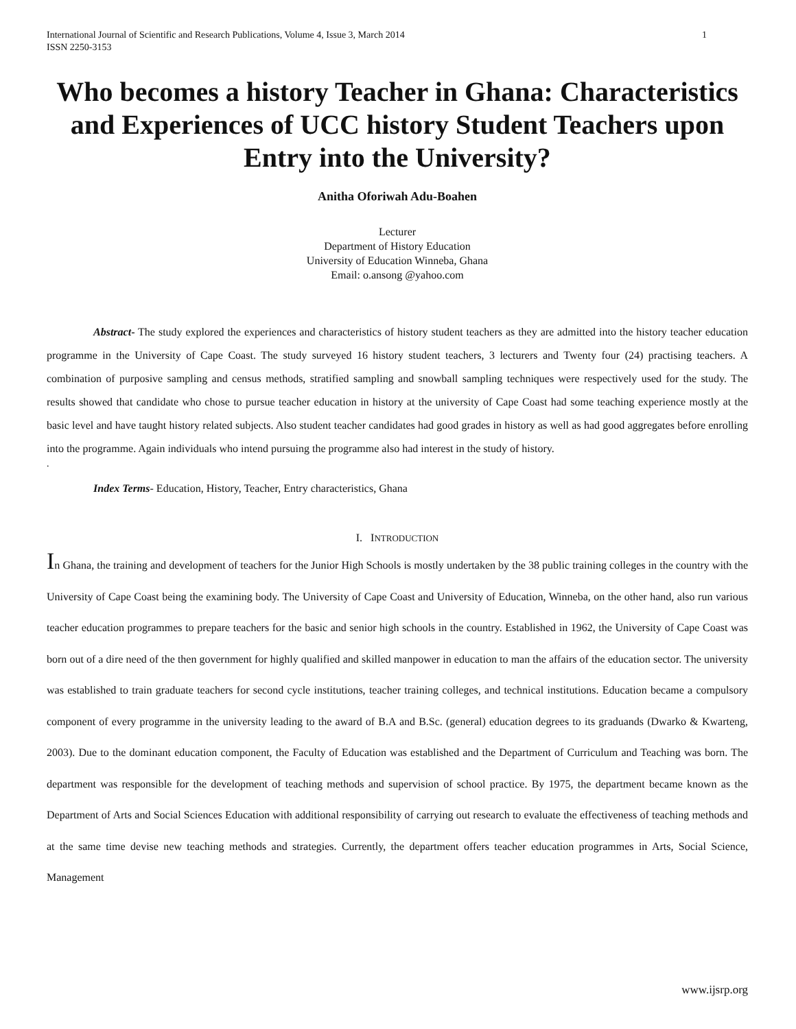International Journal of Scientific and Research Publications, Volume 4, Issue 3, March 2014
ISSN 2250-3153 1
Who becomes a history Teacher in Ghana: Characteristics and Experiences of UCC history Student Teachers upon Entry into the University?
Anitha Oforiwah Adu-Boahen
Lecturer
Department of History Education
University of Education Winneba, Ghana
Email: o.ansong @yahoo.com
Abstract- The study explored the experiences and characteristics of history student teachers as they are admitted into the history teacher education programme in the University of Cape Coast. The study surveyed 16 history student teachers, 3 lecturers and Twenty four (24) practising teachers. A combination of purposive sampling and census methods, stratified sampling and snowball sampling techniques were respectively used for the study. The results showed that candidate who chose to pursue teacher education in history at the university of Cape Coast had some teaching experience mostly at the basic level and have taught history related subjects. Also student teacher candidates had good grades in history as well as had good aggregates before enrolling into the programme. Again individuals who intend pursuing the programme also had interest in the study of history.
.
Index Terms- Education, History, Teacher, Entry characteristics, Ghana
I. INTRODUCTION
In Ghana, the training and development of teachers for the Junior High Schools is mostly undertaken by the 38 public training colleges in the country with the University of Cape Coast being the examining body. The University of Cape Coast and University of Education, Winneba, on the other hand, also run various teacher education programmes to prepare teachers for the basic and senior high schools in the country. Established in 1962, the University of Cape Coast was born out of a dire need of the then government for highly qualified and skilled manpower in education to man the affairs of the education sector. The university was established to train graduate teachers for second cycle institutions, teacher training colleges, and technical institutions. Education became a compulsory component of every programme in the university leading to the award of B.A and B.Sc. (general) education degrees to its graduands (Dwarko & Kwarteng, 2003). Due to the dominant education component, the Faculty of Education was established and the Department of Curriculum and Teaching was born. The department was responsible for the development of teaching methods and supervision of school practice. By 1975, the department became known as the Department of Arts and Social Sciences Education with additional responsibility of carrying out research to evaluate the effectiveness of teaching methods and at the same time devise new teaching methods and strategies. Currently, the department offers teacher education programmes in Arts, Social Science, Management
www.ijsrp.org